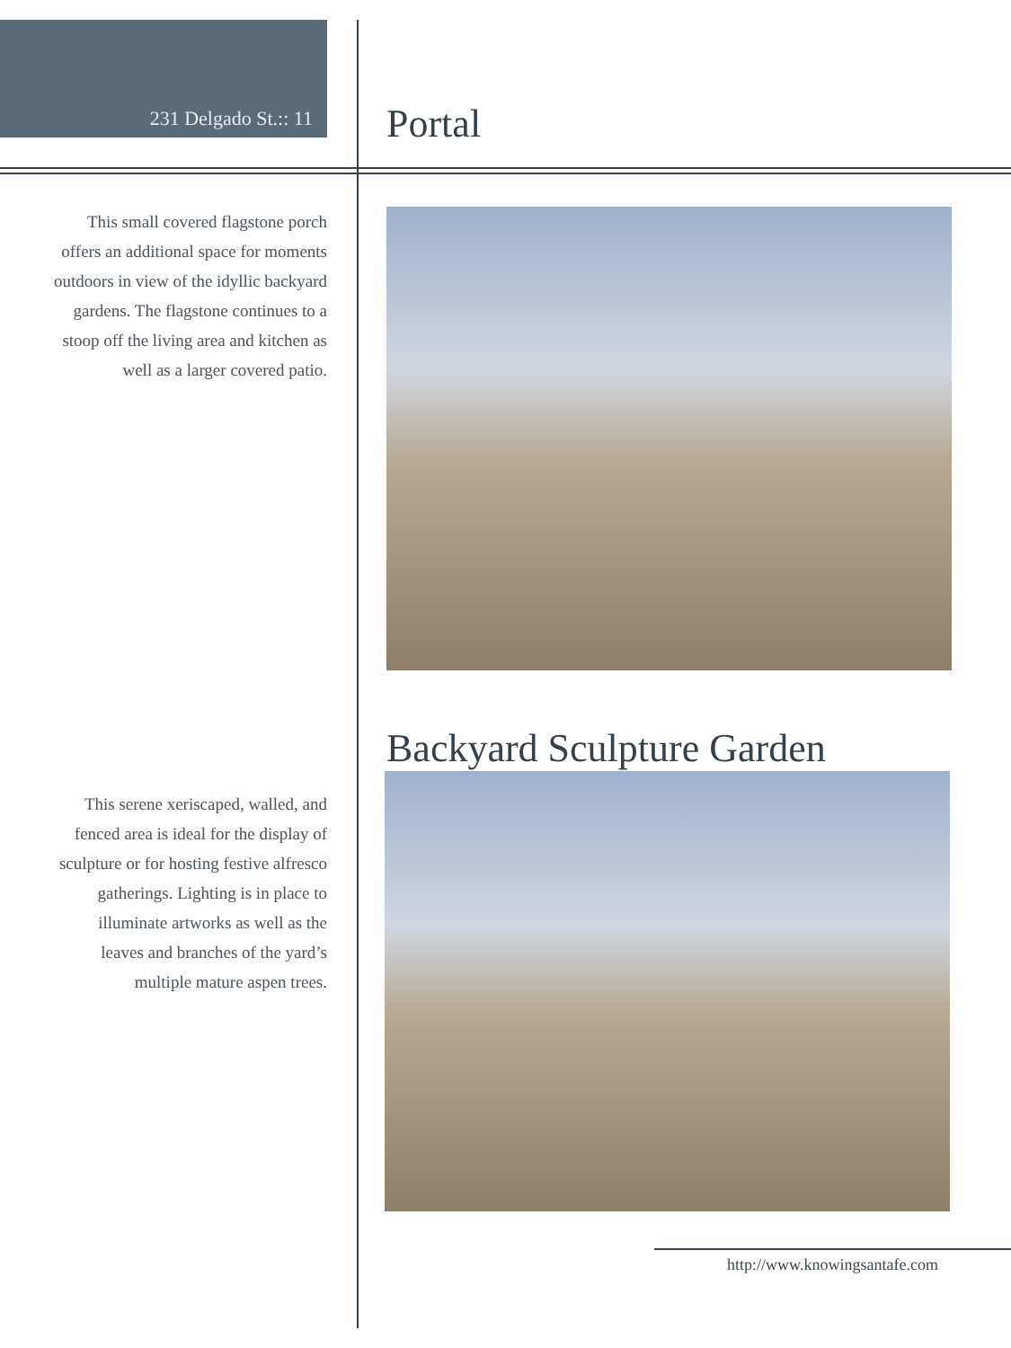231 Delgado St.:: 11
Portal
This small covered flagstone porch offers an additional space for moments outdoors in view of the idyllic backyard gardens. The flagstone continues to a stoop off the living area and kitchen as well as a larger covered patio.
This serene xeriscaped, walled, and fenced area is ideal for the display of sculpture or for hosting festive alfresco gatherings. Lighting is in place to illuminate artworks as well as the leaves and branches of the yard’s multiple mature aspen trees.
Backyard Sculpture Garden
http://www.knowingsantafe.com